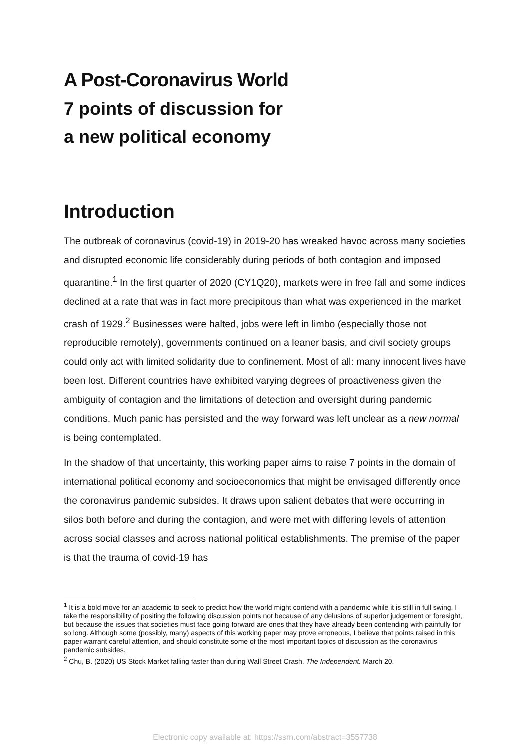A Post-Coronavirus World
7 points of discussion for
a new political economy
Introduction
The outbreak of coronavirus (covid-19) in 2019-20 has wreaked havoc across many societies and disrupted economic life considerably during periods of both contagion and imposed quarantine.<sup>1</sup> In the first quarter of 2020 (CY1Q20), markets were in free fall and some indices declined at a rate that was in fact more precipitous than what was experienced in the market crash of 1929.<sup>2</sup> Businesses were halted, jobs were left in limbo (especially those not reproducible remotely), governments continued on a leaner basis, and civil society groups could only act with limited solidarity due to confinement. Most of all: many innocent lives have been lost. Different countries have exhibited varying degrees of proactiveness given the ambiguity of contagion and the limitations of detection and oversight during pandemic conditions. Much panic has persisted and the way forward was left unclear as a new normal is being contemplated.
In the shadow of that uncertainty, this working paper aims to raise 7 points in the domain of international political economy and socioeconomics that might be envisaged differently once the coronavirus pandemic subsides. It draws upon salient debates that were occurring in silos both before and during the contagion, and were met with differing levels of attention across social classes and across national political establishments. The premise of the paper is that the trauma of covid-19 has
<sup>1</sup> It is a bold move for an academic to seek to predict how the world might contend with a pandemic while it is still in full swing. I take the responsibility of positing the following discussion points not because of any delusions of superior judgement or foresight, but because the issues that societies must face going forward are ones that they have already been contending with painfully for so long. Although some (possibly, many) aspects of this working paper may prove erroneous, I believe that points raised in this paper warrant careful attention, and should constitute some of the most important topics of discussion as the coronavirus pandemic subsides.
<sup>2</sup> Chu, B. (2020) US Stock Market falling faster than during Wall Street Crash. The Independent. March 20.
Electronic copy available at: https://ssrn.com/abstract=3557738